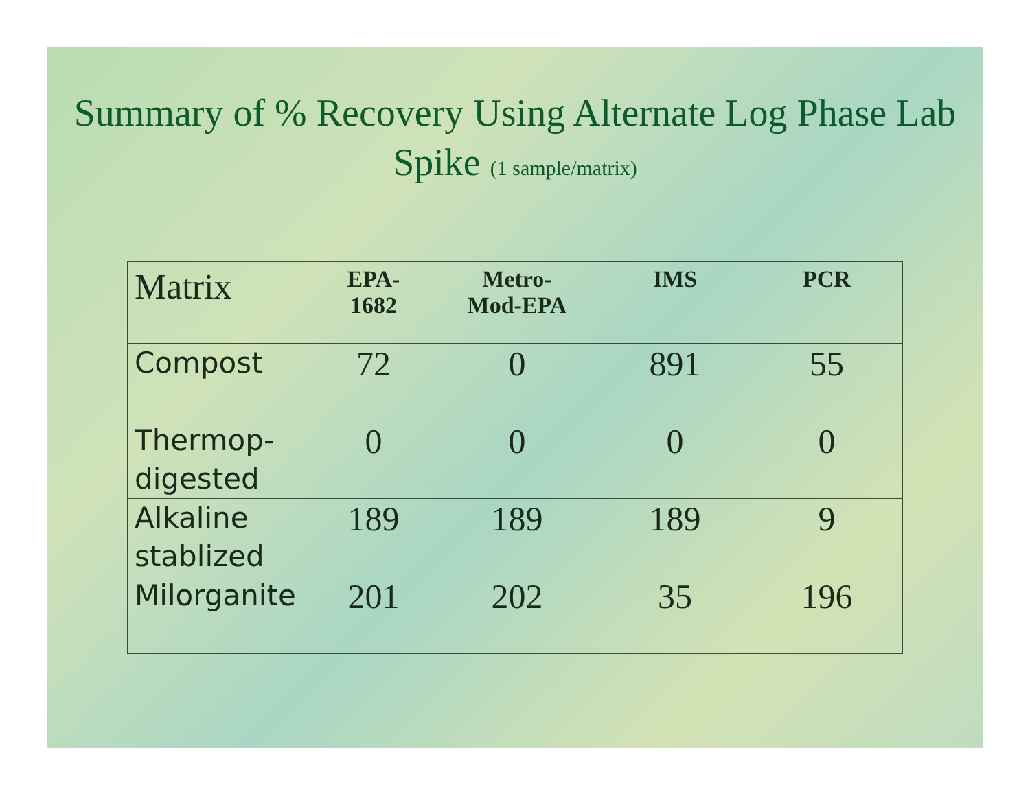Summary of % Recovery Using Alternate Log Phase Lab Spike (1 sample/matrix)
| Matrix | EPA- 1682 | Metro- Mod-EPA | IMS | PCR |
| --- | --- | --- | --- | --- |
| Compost | 72 | 0 | 891 | 55 |
| Thermop- digested | 0 | 0 | 0 | 0 |
| Alkaline stablized | 189 | 189 | 189 | 9 |
| Milorganite | 201 | 202 | 35 | 196 |